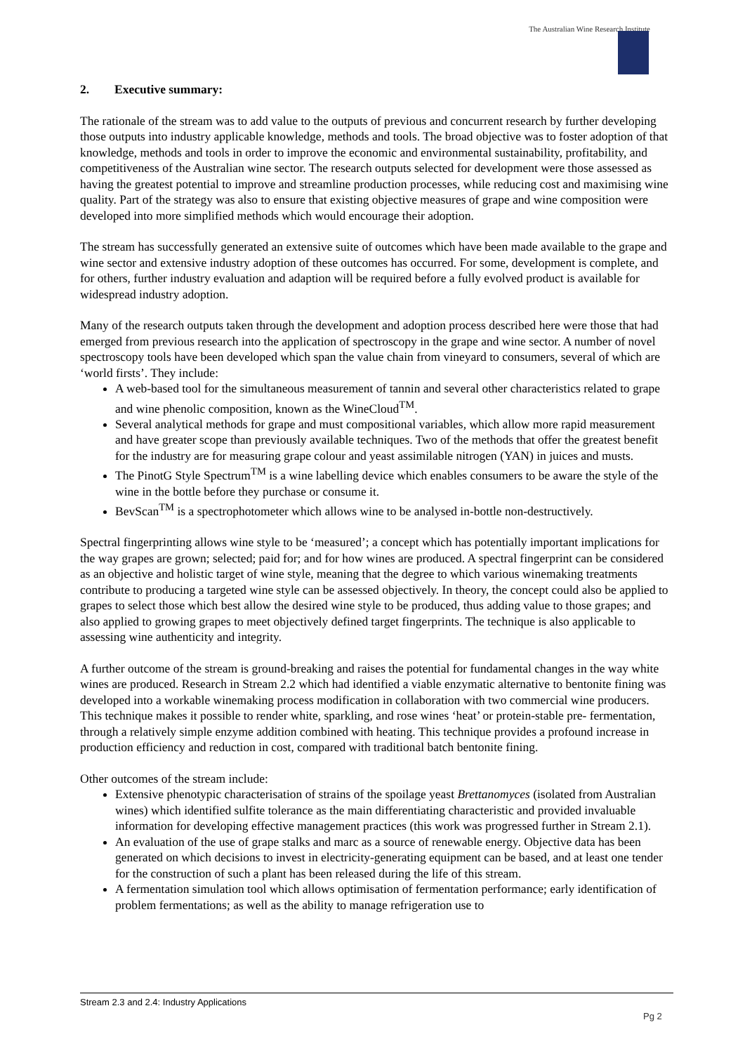The Australian Wine Research Institute
2. Executive summary:
The rationale of the stream was to add value to the outputs of previous and concurrent research by further developing those outputs into industry applicable knowledge, methods and tools. The broad objective was to foster adoption of that knowledge, methods and tools in order to improve the economic and environmental sustainability, profitability, and competitiveness of the Australian wine sector. The research outputs selected for development were those assessed as having the greatest potential to improve and streamline production processes, while reducing cost and maximising wine quality. Part of the strategy was also to ensure that existing objective measures of grape and wine composition were developed into more simplified methods which would encourage their adoption.
The stream has successfully generated an extensive suite of outcomes which have been made available to the grape and wine sector and extensive industry adoption of these outcomes has occurred. For some, development is complete, and for others, further industry evaluation and adaption will be required before a fully evolved product is available for widespread industry adoption.
Many of the research outputs taken through the development and adoption process described here were those that had emerged from previous research into the application of spectroscopy in the grape and wine sector. A number of novel spectroscopy tools have been developed which span the value chain from vineyard to consumers, several of which are ‘world firsts’. They include:
A web-based tool for the simultaneous measurement of tannin and several other characteristics related to grape and wine phenolic composition, known as the WineCloud<sup>TM</sup>.
Several analytical methods for grape and must compositional variables, which allow more rapid measurement and have greater scope than previously available techniques. Two of the methods that offer the greatest benefit for the industry are for measuring grape colour and yeast assimilable nitrogen (YAN) in juices and musts.
The PinotG Style Spectrum<sup>TM</sup> is a wine labelling device which enables consumers to be aware the style of the wine in the bottle before they purchase or consume it.
BevScan<sup>TM</sup> is a spectrophotometer which allows wine to be analysed in-bottle non-destructively.
Spectral fingerprinting allows wine style to be ‘measured’; a concept which has potentially important implications for the way grapes are grown; selected; paid for; and for how wines are produced. A spectral fingerprint can be considered as an objective and holistic target of wine style, meaning that the degree to which various winemaking treatments contribute to producing a targeted wine style can be assessed objectively. In theory, the concept could also be applied to grapes to select those which best allow the desired wine style to be produced, thus adding value to those grapes; and also applied to growing grapes to meet objectively defined target fingerprints. The technique is also applicable to assessing wine authenticity and integrity.
A further outcome of the stream is ground-breaking and raises the potential for fundamental changes in the way white wines are produced. Research in Stream 2.2 which had identified a viable enzymatic alternative to bentonite fining was developed into a workable winemaking process modification in collaboration with two commercial wine producers. This technique makes it possible to render white, sparkling, and rose wines ‘heat’ or protein-stable pre- fermentation, through a relatively simple enzyme addition combined with heating. This technique provides a profound increase in production efficiency and reduction in cost, compared with traditional batch bentonite fining.
Other outcomes of the stream include:
Extensive phenotypic characterisation of strains of the spoilage yeast Brettanomyces (isolated from Australian wines) which identified sulfite tolerance as the main differentiating characteristic and provided invaluable information for developing effective management practices (this work was progressed further in Stream 2.1).
An evaluation of the use of grape stalks and marc as a source of renewable energy. Objective data has been generated on which decisions to invest in electricity-generating equipment can be based, and at least one tender for the construction of such a plant has been released during the life of this stream.
A fermentation simulation tool which allows optimisation of fermentation performance; early identification of problem fermentations; as well as the ability to manage refrigeration use to
Stream 2.3 and 2.4: Industry Applications
Pg 2